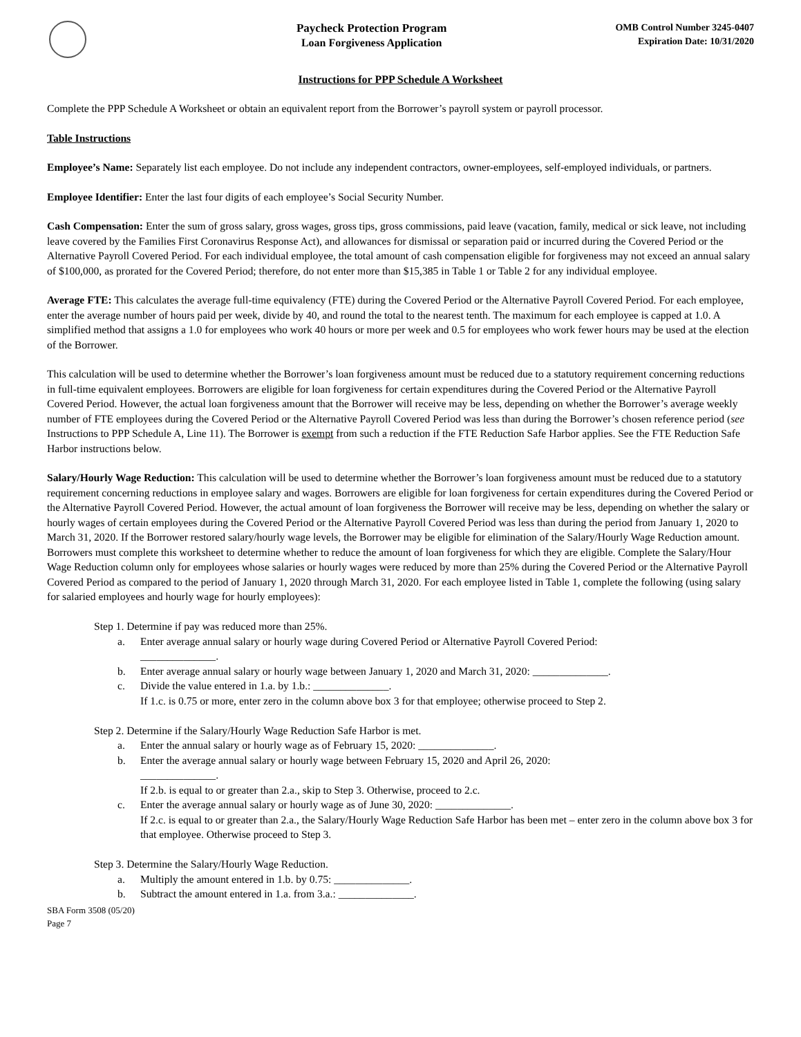Paycheck Protection Program
Loan Forgiveness Application
OMB Control Number 3245-0407
Expiration Date: 10/31/2020
Instructions for PPP Schedule A Worksheet
Complete the PPP Schedule A Worksheet or obtain an equivalent report from the Borrower’s payroll system or payroll processor.
Table Instructions
Employee’s Name: Separately list each employee. Do not include any independent contractors, owner-employees, self-employed individuals, or partners.
Employee Identifier: Enter the last four digits of each employee’s Social Security Number.
Cash Compensation: Enter the sum of gross salary, gross wages, gross tips, gross commissions, paid leave (vacation, family, medical or sick leave, not including leave covered by the Families First Coronavirus Response Act), and allowances for dismissal or separation paid or incurred during the Covered Period or the Alternative Payroll Covered Period. For each individual employee, the total amount of cash compensation eligible for forgiveness may not exceed an annual salary of $100,000, as prorated for the Covered Period; therefore, do not enter more than $15,385 in Table 1 or Table 2 for any individual employee.
Average FTE: This calculates the average full-time equivalency (FTE) during the Covered Period or the Alternative Payroll Covered Period. For each employee, enter the average number of hours paid per week, divide by 40, and round the total to the nearest tenth. The maximum for each employee is capped at 1.0. A simplified method that assigns a 1.0 for employees who work 40 hours or more per week and 0.5 for employees who work fewer hours may be used at the election of the Borrower.
This calculation will be used to determine whether the Borrower’s loan forgiveness amount must be reduced due to a statutory requirement concerning reductions in full-time equivalent employees. Borrowers are eligible for loan forgiveness for certain expenditures during the Covered Period or the Alternative Payroll Covered Period. However, the actual loan forgiveness amount that the Borrower will receive may be less, depending on whether the Borrower’s average weekly number of FTE employees during the Covered Period or the Alternative Payroll Covered Period was less than during the Borrower’s chosen reference period (see Instructions to PPP Schedule A, Line 11). The Borrower is exempt from such a reduction if the FTE Reduction Safe Harbor applies. See the FTE Reduction Safe Harbor instructions below.
Salary/Hourly Wage Reduction: This calculation will be used to determine whether the Borrower’s loan forgiveness amount must be reduced due to a statutory requirement concerning reductions in employee salary and wages. Borrowers are eligible for loan forgiveness for certain expenditures during the Covered Period or the Alternative Payroll Covered Period. However, the actual amount of loan forgiveness the Borrower will receive may be less, depending on whether the salary or hourly wages of certain employees during the Covered Period or the Alternative Payroll Covered Period was less than during the period from January 1, 2020 to March 31, 2020. If the Borrower restored salary/hourly wage levels, the Borrower may be eligible for elimination of the Salary/Hourly Wage Reduction amount. Borrowers must complete this worksheet to determine whether to reduce the amount of loan forgiveness for which they are eligible. Complete the Salary/Hour Wage Reduction column only for employees whose salaries or hourly wages were reduced by more than 25% during the Covered Period or the Alternative Payroll Covered Period as compared to the period of January 1, 2020 through March 31, 2020. For each employee listed in Table 1, complete the following (using salary for salaried employees and hourly wage for hourly employees):
Step 1. Determine if pay was reduced more than 25%.
a. Enter average annual salary or hourly wage during Covered Period or Alternative Payroll Covered Period:
______________.
b. Enter average annual salary or hourly wage between January 1, 2020 and March 31, 2020: ______________.
c. Divide the value entered in 1.a. by 1.b.: ______________.
If 1.c. is 0.75 or more, enter zero in the column above box 3 for that employee; otherwise proceed to Step 2.
Step 2. Determine if the Salary/Hourly Wage Reduction Safe Harbor is met.
a. Enter the annual salary or hourly wage as of February 15, 2020: ______________.
b. Enter the average annual salary or hourly wage between February 15, 2020 and April 26, 2020:
______________.
If 2.b. is equal to or greater than 2.a., skip to Step 3. Otherwise, proceed to 2.c.
c. Enter the average annual salary or hourly wage as of June 30, 2020: ______________.
If 2.c. is equal to or greater than 2.a., the Salary/Hourly Wage Reduction Safe Harbor has been met – enter zero in the column above box 3 for that employee. Otherwise proceed to Step 3.
Step 3. Determine the Salary/Hourly Wage Reduction.
a. Multiply the amount entered in 1.b. by 0.75: ______________.
b. Subtract the amount entered in 1.a. from 3.a.: ______________.
SBA Form 3508 (05/20)
Page 7